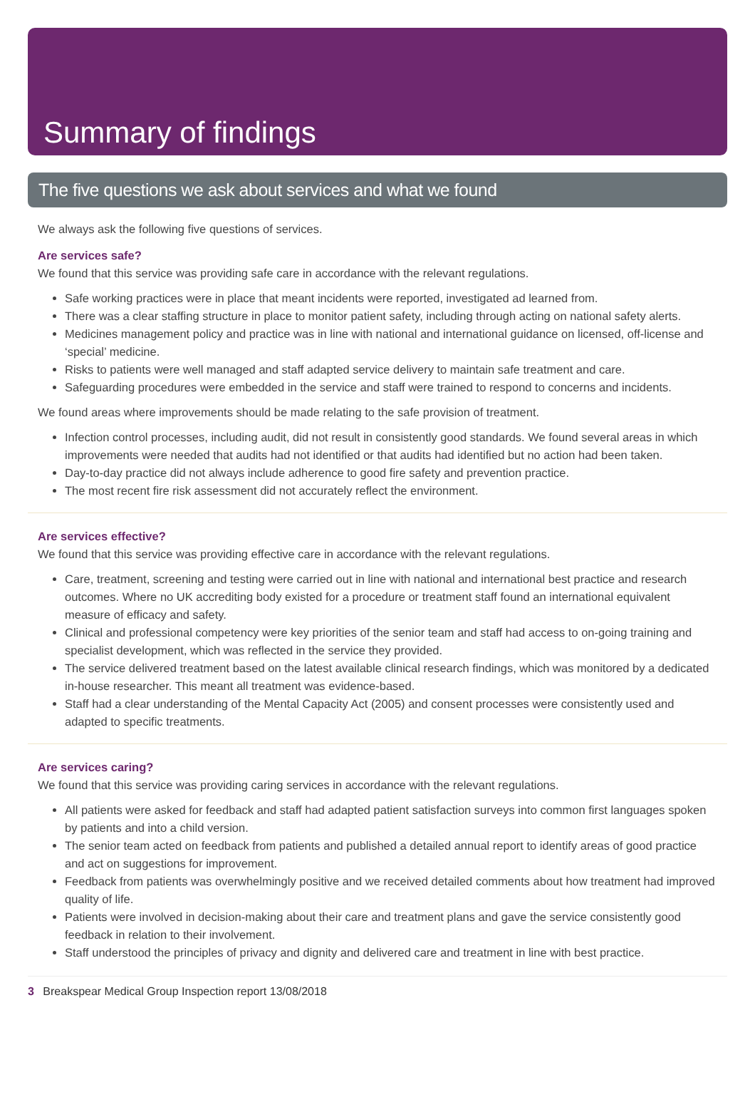Summary of findings
The five questions we ask about services and what we found
We always ask the following five questions of services.
Are services safe?
We found that this service was providing safe care in accordance with the relevant regulations.
Safe working practices were in place that meant incidents were reported, investigated ad learned from.
There was a clear staffing structure in place to monitor patient safety, including through acting on national safety alerts.
Medicines management policy and practice was in line with national and international guidance on licensed, off-license and ‘special’ medicine.
Risks to patients were well managed and staff adapted service delivery to maintain safe treatment and care.
Safeguarding procedures were embedded in the service and staff were trained to respond to concerns and incidents.
We found areas where improvements should be made relating to the safe provision of treatment.
Infection control processes, including audit, did not result in consistently good standards. We found several areas in which improvements were needed that audits had not identified or that audits had identified but no action had been taken.
Day-to-day practice did not always include adherence to good fire safety and prevention practice.
The most recent fire risk assessment did not accurately reflect the environment.
Are services effective?
We found that this service was providing effective care in accordance with the relevant regulations.
Care, treatment, screening and testing were carried out in line with national and international best practice and research outcomes. Where no UK accrediting body existed for a procedure or treatment staff found an international equivalent measure of efficacy and safety.
Clinical and professional competency were key priorities of the senior team and staff had access to on-going training and specialist development, which was reflected in the service they provided.
The service delivered treatment based on the latest available clinical research findings, which was monitored by a dedicated in-house researcher. This meant all treatment was evidence-based.
Staff had a clear understanding of the Mental Capacity Act (2005) and consent processes were consistently used and adapted to specific treatments.
Are services caring?
We found that this service was providing caring services in accordance with the relevant regulations.
All patients were asked for feedback and staff had adapted patient satisfaction surveys into common first languages spoken by patients and into a child version.
The senior team acted on feedback from patients and published a detailed annual report to identify areas of good practice and act on suggestions for improvement.
Feedback from patients was overwhelmingly positive and we received detailed comments about how treatment had improved quality of life.
Patients were involved in decision-making about their care and treatment plans and gave the service consistently good feedback in relation to their involvement.
Staff understood the principles of privacy and dignity and delivered care and treatment in line with best practice.
3 Breakspear Medical Group Inspection report 13/08/2018